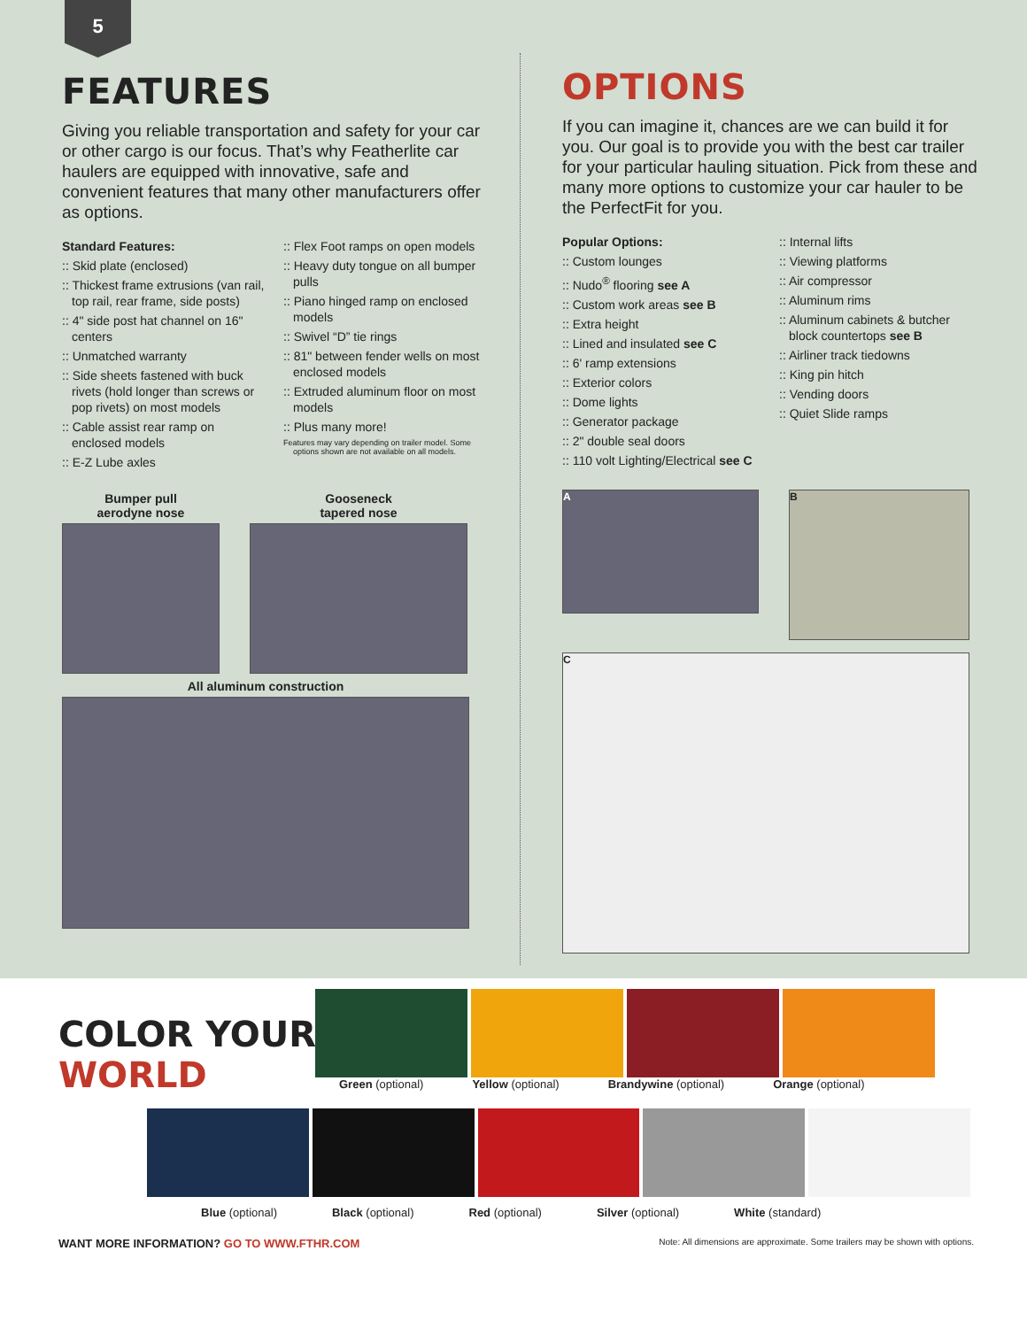5
FEATURES
Giving you reliable transportation and safety for your car or other cargo is our focus. That’s why Featherlite car haulers are equipped with innovative, safe and convenient features that many other manufacturers offer as options.
Standard Features:
:: Skid plate (enclosed)
:: Thickest frame extrusions (van rail, top rail, rear frame, side posts)
:: 4" side post hat channel on 16" centers
:: Unmatched warranty
:: Side sheets fastened with buck rivets (hold longer than screws or pop rivets) on most models
:: Cable assist rear ramp on enclosed models
:: E-Z Lube axles
:: Flex Foot ramps on open models
:: Heavy duty tongue on all bumper pulls
:: Piano hinged ramp on enclosed models
:: Swivel “D” tie rings
:: 81" between fender wells on most enclosed models
:: Extruded aluminum floor on most models
:: Plus many more!
Features may vary depending on trailer model. Some options shown are not available on all models.
Bumper pull
aerodyne nose
Gooseneck
tapered nose
All aluminum construction
OPTIONS
If you can imagine it, chances are we can build it for you. Our goal is to provide you with the best car trailer for your particular hauling situation. Pick from these and many more options to customize your car hauler to be the PerfectFit for you.
Popular Options:
:: Custom lounges
:: Nudo<sup>®</sup> flooring see A
:: Custom work areas see B
:: Extra height
:: Lined and insulated see C
:: 6' ramp extensions
:: Exterior colors
:: Dome lights
:: Generator package
:: 2" double seal doors
:: 110 volt Lighting/Electrical see C
:: Internal lifts
:: Viewing platforms
:: Air compressor
:: Aluminum rims
:: Aluminum cabinets & butcher block countertops see B
:: Airliner track tiedowns
:: King pin hitch
:: Vending doors
:: Quiet Slide ramps
A
B
C
COLOR YOUR
WORLD
Green (optional) Yellow (optional) Brandywine (optional) Orange (optional)
Blue (optional) Black (optional) Red (optional) Silver (optional) White (standard)
WANT MORE INFORMATION? GO TO WWW.FTHR.COM Note: All dimensions are approximate. Some trailers may be shown with options.